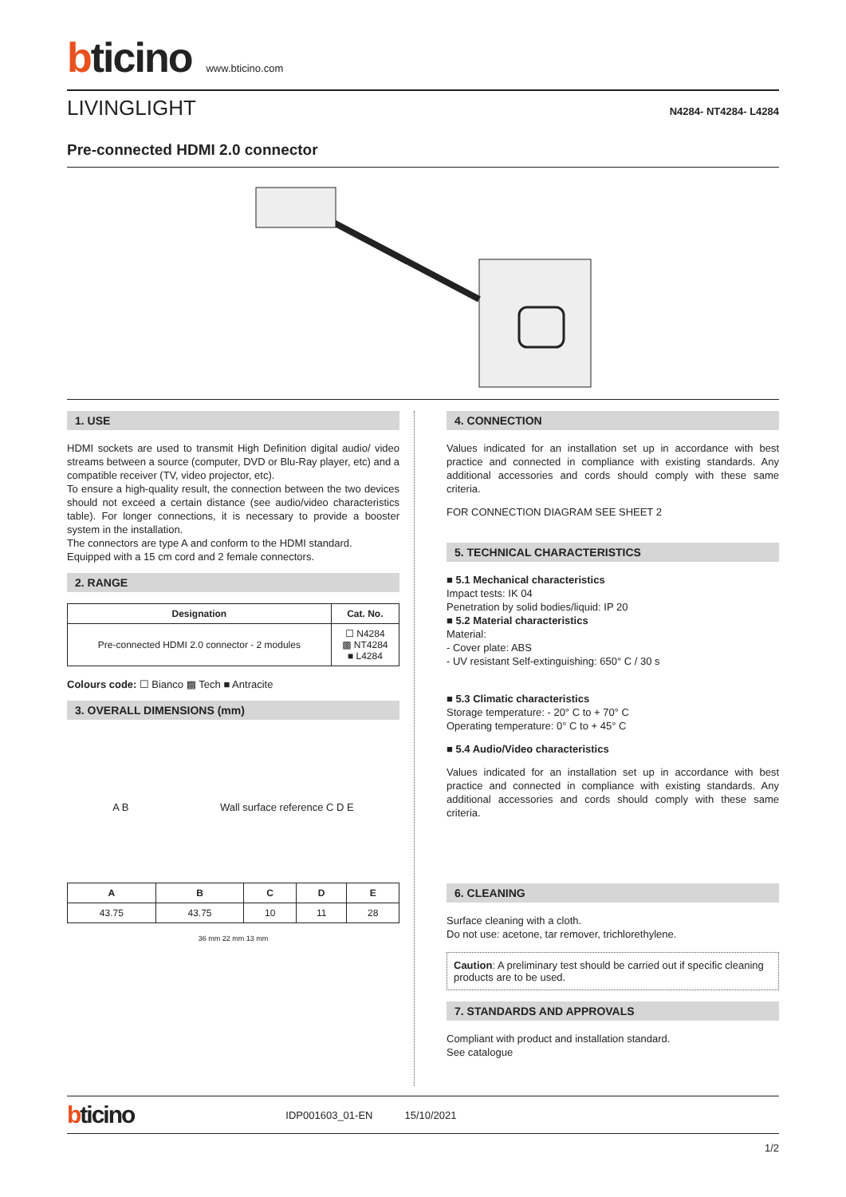bticino www.bticino.com
LIVINGLIGHT
N4284- NT4284- L4284
Pre-connected HDMI 2.0 connector
1. USE
HDMI sockets are used to transmit High Definition digital audio/ video streams between a source (computer, DVD or Blu-Ray player, etc) and a compatible receiver (TV, video projector, etc).
To ensure a high-quality result, the connection between the two devices should not exceed a certain distance (see audio/video characteristics table). For longer connections, it is necessary to provide a booster system in the installation.
The connectors are type A and conform to the HDMI standard.
Equipped with a 15 cm cord and 2 female connectors.
2. RANGE
| Designation | Cat. No. |
| --- | --- |
| Pre-connected HDMI 2.0 connector - 2 modules | ☐ N4284 ▩ NT4284 ■ L4284 |
Colours code: ☐ Bianco ▩ Tech ■ Antracite
3. OVERALL DIMENSIONS (mm)
A B Wall surface reference C D E
| A | B | C | D | E |
| --- | --- | --- | --- | --- |
| 43.75 | 43.75 | 10 | 11 | 28 |
36 mm 22 mm 13 mm
4. CONNECTION
Values indicated for an installation set up in accordance with best practice and connected in compliance with existing standards. Any additional accessories and cords should comply with these same criteria.
FOR CONNECTION DIAGRAM SEE SHEET 2
5. TECHNICAL CHARACTERISTICS
■ 5.1 Mechanical characteristics
Impact tests: IK 04
Penetration by solid bodies/liquid: IP 20
■ 5.2 Material characteristics
Material:
- Cover plate: ABS
- UV resistant Self-extinguishing: 650° C / 30 s
■ 5.3 Climatic characteristics
Storage temperature: - 20° C to + 70° C
Operating temperature: 0° C to + 45° C
■ 5.4 Audio/Video characteristics
Values indicated for an installation set up in accordance with best practice and connected in compliance with existing standards. Any additional accessories and cords should comply with these same criteria.
6. CLEANING
Surface cleaning with a cloth.
Do not use: acetone, tar remover, trichlorethylene.
Caution: A preliminary test should be carried out if specific cleaning products are to be used.
7. STANDARDS AND APPROVALS
Compliant with product and installation standard.
See catalogue
bticino IDP001603_01-EN 15/10/2021
1/2